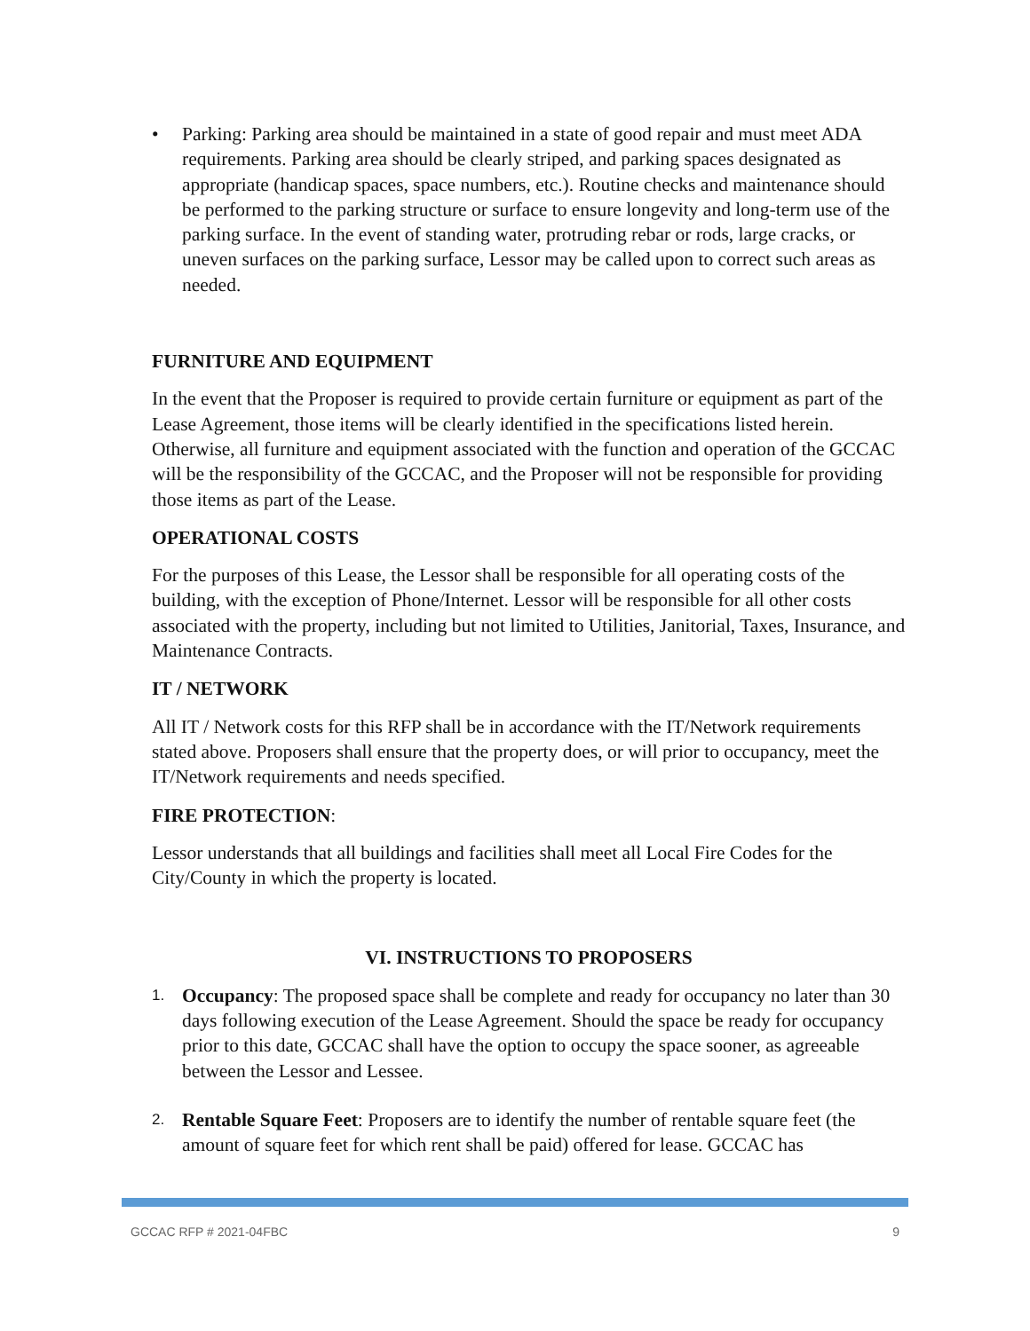• Parking: Parking area should be maintained in a state of good repair and must meet ADA requirements. Parking area should be clearly striped, and parking spaces designated as appropriate (handicap spaces, space numbers, etc.). Routine checks and maintenance should be performed to the parking structure or surface to ensure longevity and long-term use of the parking surface. In the event of standing water, protruding rebar or rods, large cracks, or uneven surfaces on the parking surface, Lessor may be called upon to correct such areas as needed.
FURNITURE AND EQUIPMENT
In the event that the Proposer is required to provide certain furniture or equipment as part of the Lease Agreement, those items will be clearly identified in the specifications listed herein. Otherwise, all furniture and equipment associated with the function and operation of the GCCAC will be the responsibility of the GCCAC, and the Proposer will not be responsible for providing those items as part of the Lease.
OPERATIONAL COSTS
For the purposes of this Lease, the Lessor shall be responsible for all operating costs of the building, with the exception of Phone/Internet. Lessor will be responsible for all other costs associated with the property, including but not limited to Utilities, Janitorial, Taxes, Insurance, and Maintenance Contracts.
IT / NETWORK
All IT / Network costs for this RFP shall be in accordance with the IT/Network requirements stated above. Proposers shall ensure that the property does, or will prior to occupancy, meet the IT/Network requirements and needs specified.
FIRE PROTECTION:
Lessor understands that all buildings and facilities shall meet all Local Fire Codes for the City/County in which the property is located.
VI. INSTRUCTIONS TO PROPOSERS
1.
Occupancy: The proposed space shall be complete and ready for occupancy no later than 30 days following execution of the Lease Agreement. Should the space be ready for occupancy prior to this date, GCCAC shall have the option to occupy the space sooner, as agreeable between the Lessor and Lessee.
2.
Rentable Square Feet: Proposers are to identify the number of rentable square feet (the amount of square feet for which rent shall be paid) offered for lease. GCCAC has
GCCAC RFP # 2021-04FBC 9